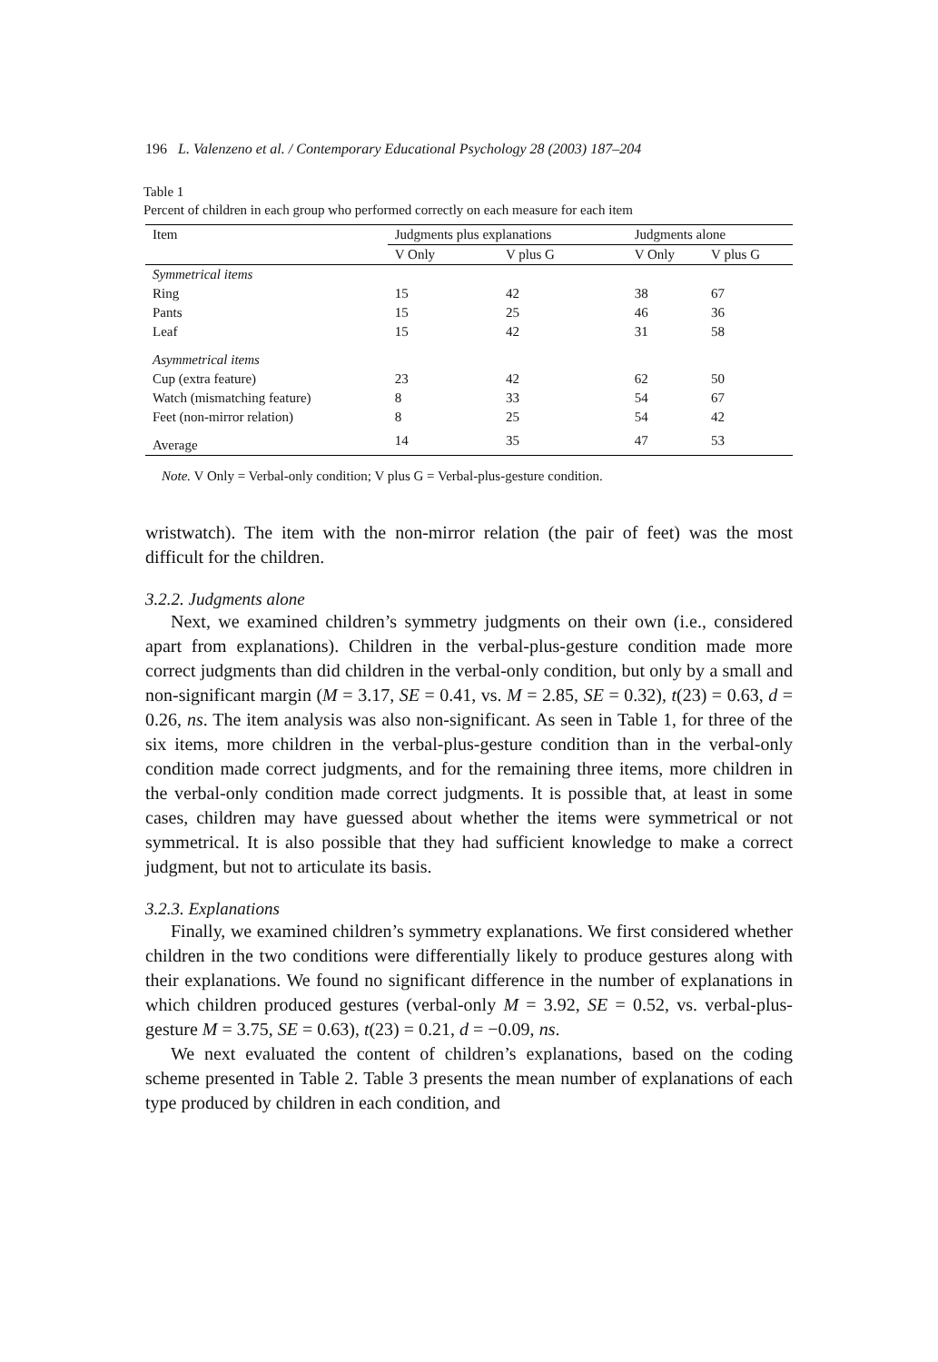196 L. Valenzeno et al. / Contemporary Educational Psychology 28 (2003) 187–204
Table 1
Percent of children in each group who performed correctly on each measure for each item
| Item | Judgments plus explanations | | Judgments alone | |
| --- | --- | --- | --- | --- |
| | V Only | V plus G | V Only | V plus G |
| Symmetrical items | | | | |
| Ring | 15 | 42 | 38 | 67 |
| Pants | 15 | 25 | 46 | 36 |
| Leaf | 15 | 42 | 31 | 58 |
| Asymmetrical items | | | | |
| Cup (extra feature) | 23 | 42 | 62 | 50 |
| Watch (mismatching feature) | 8 | 33 | 54 | 67 |
| Feet (non-mirror relation) | 8 | 25 | 54 | 42 |
| Average | 14 | 35 | 47 | 53 |
Note. V Only = Verbal-only condition; V plus G = Verbal-plus-gesture condition.
wristwatch). The item with the non-mirror relation (the pair of feet) was the most difficult for the children.
3.2.2. Judgments alone
Next, we examined children’s symmetry judgments on their own (i.e., considered apart from explanations). Children in the verbal-plus-gesture condition made more correct judgments than did children in the verbal-only condition, but only by a small and non-significant margin (M = 3.17, SE = 0.41, vs. M = 2.85, SE = 0.32), t(23) = 0.63, d = 0.26, ns. The item analysis was also non-significant. As seen in Table 1, for three of the six items, more children in the verbal-plus-gesture condition than in the verbal-only condition made correct judgments, and for the remaining three items, more children in the verbal-only condition made correct judgments. It is possible that, at least in some cases, children may have guessed about whether the items were symmetrical or not symmetrical. It is also possible that they had sufficient knowledge to make a correct judgment, but not to articulate its basis.
3.2.3. Explanations
Finally, we examined children’s symmetry explanations. We first considered whether children in the two conditions were differentially likely to produce gestures along with their explanations. We found no significant difference in the number of explanations in which children produced gestures (verbal-only M = 3.92, SE = 0.52, vs. verbal-plus-gesture M = 3.75, SE = 0.63), t(23) = 0.21, d = −0.09, ns.
We next evaluated the content of children’s explanations, based on the coding scheme presented in Table 2. Table 3 presents the mean number of explanations of each type produced by children in each condition, and